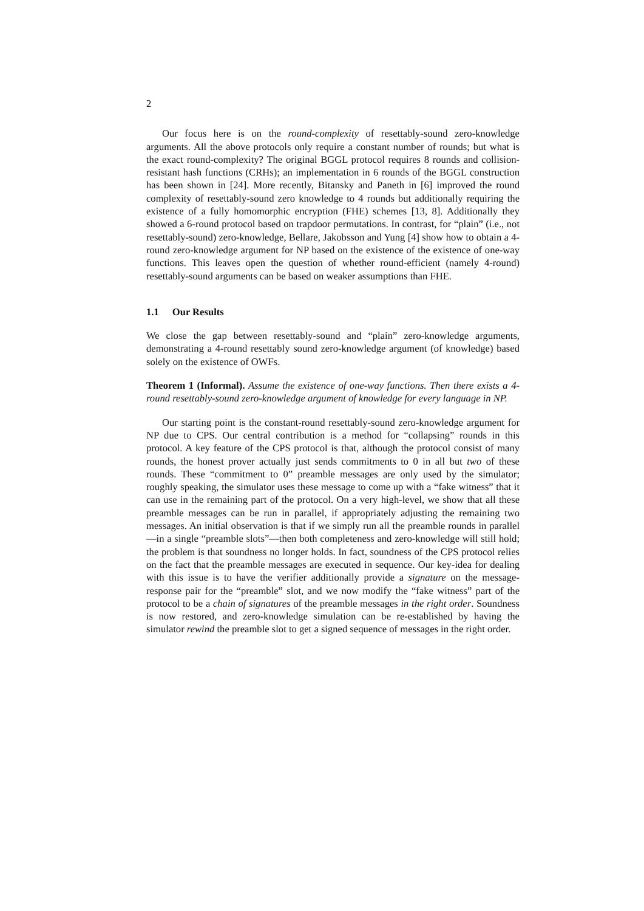2
Our focus here is on the round-complexity of resettably-sound zero-knowledge arguments. All the above protocols only require a constant number of rounds; but what is the exact round-complexity? The original BGGL protocol requires 8 rounds and collision-resistant hash functions (CRHs); an implementation in 6 rounds of the BGGL construction has been shown in [24]. More recently, Bitansky and Paneth in [6] improved the round complexity of resettably-sound zero knowledge to 4 rounds but additionally requiring the existence of a fully homomorphic encryption (FHE) schemes [13, 8]. Additionally they showed a 6-round protocol based on trapdoor permutations. In contrast, for “plain” (i.e., not resettably-sound) zero-knowledge, Bellare, Jakobsson and Yung [4] show how to obtain a 4-round zero-knowledge argument for NP based on the existence of the existence of one-way functions. This leaves open the question of whether round-efficient (namely 4-round) resettably-sound arguments can be based on weaker assumptions than FHE.
1.1 Our Results
We close the gap between resettably-sound and “plain” zero-knowledge arguments, demonstrating a 4-round resettably sound zero-knowledge argument (of knowledge) based solely on the existence of OWFs.
Theorem 1 (Informal). Assume the existence of one-way functions. Then there exists a 4-round resettably-sound zero-knowledge argument of knowledge for every language in NP.
Our starting point is the constant-round resettably-sound zero-knowledge argument for NP due to CPS. Our central contribution is a method for “collapsing” rounds in this protocol. A key feature of the CPS protocol is that, although the protocol consist of many rounds, the honest prover actually just sends commitments to 0 in all but two of these rounds. These “commitment to 0” preamble messages are only used by the simulator; roughly speaking, the simulator uses these message to come up with a “fake witness” that it can use in the remaining part of the protocol. On a very high-level, we show that all these preamble messages can be run in parallel, if appropriately adjusting the remaining two messages. An initial observation is that if we simply run all the preamble rounds in parallel—in a single “preamble slots”—then both completeness and zero-knowledge will still hold; the problem is that soundness no longer holds. In fact, soundness of the CPS protocol relies on the fact that the preamble messages are executed in sequence. Our key-idea for dealing with this issue is to have the verifier additionally provide a signature on the message-response pair for the “preamble” slot, and we now modify the “fake witness” part of the protocol to be a chain of signatures of the preamble messages in the right order. Soundness is now restored, and zero-knowledge simulation can be re-established by having the simulator rewind the preamble slot to get a signed sequence of messages in the right order.